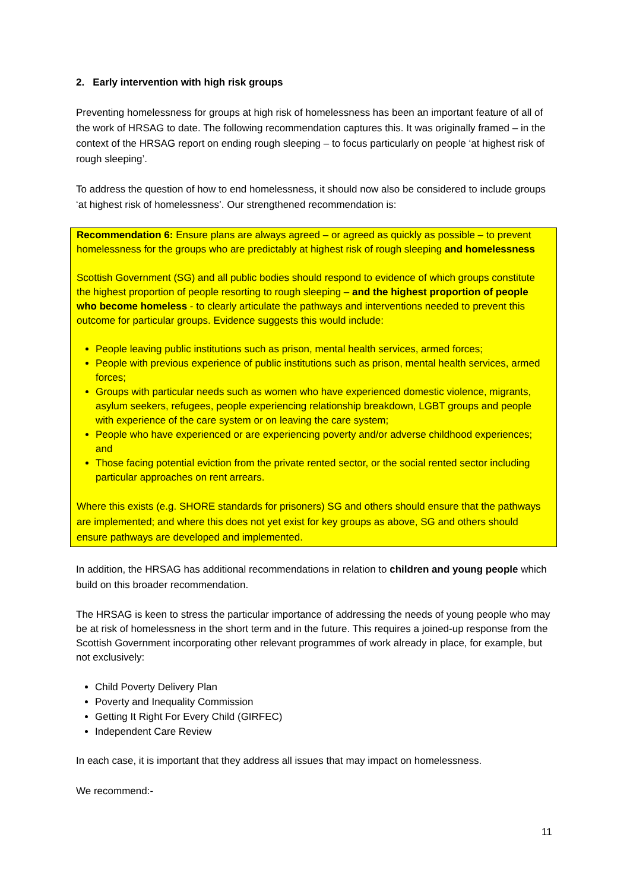2. Early intervention with high risk groups
Preventing homelessness for groups at high risk of homelessness has been an important feature of all of the work of HRSAG to date. The following recommendation captures this. It was originally framed – in the context of the HRSAG report on ending rough sleeping – to focus particularly on people ‘at highest risk of rough sleeping’.
To address the question of how to end homelessness, it should now also be considered to include groups ‘at highest risk of homelessness’. Our strengthened recommendation is:
Recommendation 6: Ensure plans are always agreed – or agreed as quickly as possible – to prevent homelessness for the groups who are predictably at highest risk of rough sleeping and homelessness
Scottish Government (SG) and all public bodies should respond to evidence of which groups constitute the highest proportion of people resorting to rough sleeping – and the highest proportion of people who become homeless - to clearly articulate the pathways and interventions needed to prevent this outcome for particular groups. Evidence suggests this would include:
People leaving public institutions such as prison, mental health services, armed forces;
People with previous experience of public institutions such as prison, mental health services, armed forces;
Groups with particular needs such as women who have experienced domestic violence, migrants, asylum seekers, refugees, people experiencing relationship breakdown, LGBT groups and people with experience of the care system or on leaving the care system;
People who have experienced or are experiencing poverty and/or adverse childhood experiences; and
Those facing potential eviction from the private rented sector, or the social rented sector including particular approaches on rent arrears.
Where this exists (e.g. SHORE standards for prisoners) SG and others should ensure that the pathways are implemented; and where this does not yet exist for key groups as above, SG and others should ensure pathways are developed and implemented.
In addition, the HRSAG has additional recommendations in relation to children and young people which build on this broader recommendation.
The HRSAG is keen to stress the particular importance of addressing the needs of young people who may be at risk of homelessness in the short term and in the future. This requires a joined-up response from the Scottish Government incorporating other relevant programmes of work already in place, for example, but not exclusively:
Child Poverty Delivery Plan
Poverty and Inequality Commission
Getting It Right For Every Child (GIRFEC)
Independent Care Review
In each case, it is important that they address all issues that may impact on homelessness.
We recommend:-
11